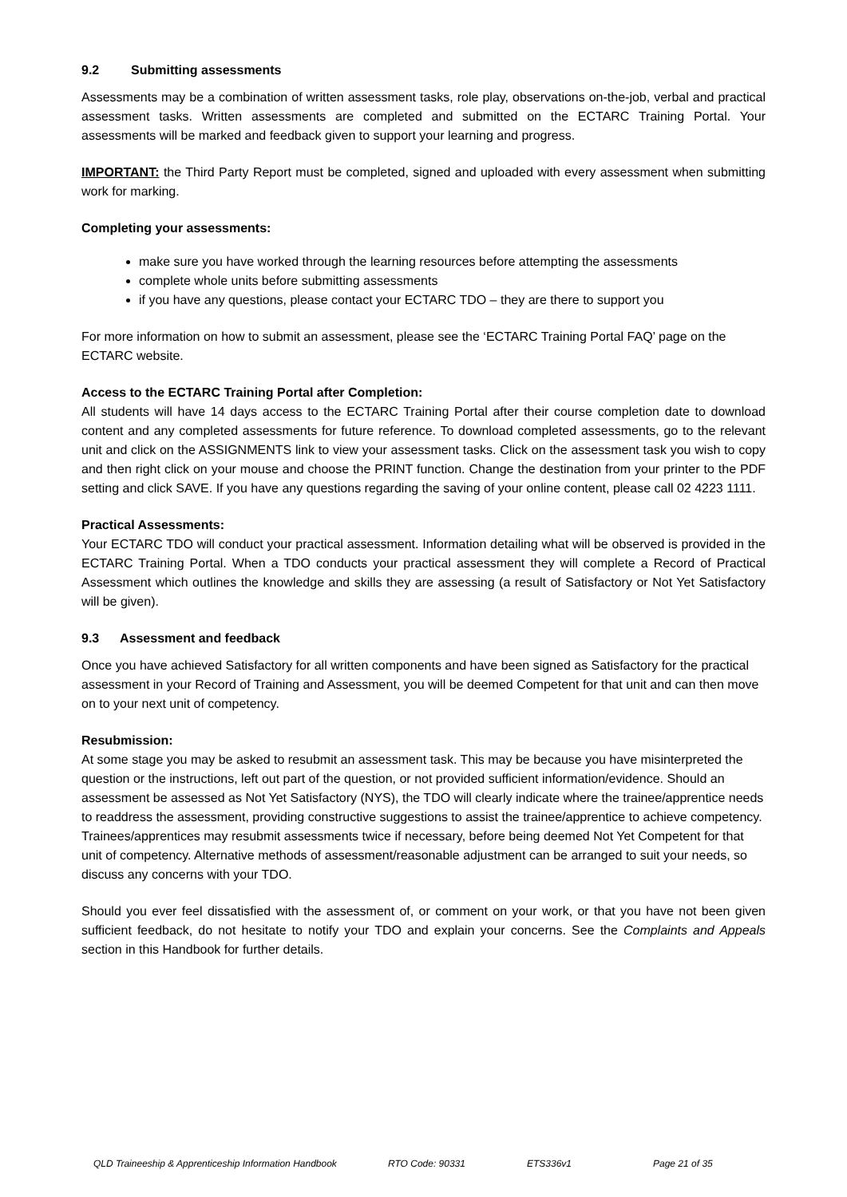9.2 Submitting assessments
Assessments may be a combination of written assessment tasks, role play, observations on-the-job, verbal and practical assessment tasks. Written assessments are completed and submitted on the ECTARC Training Portal. Your assessments will be marked and feedback given to support your learning and progress.
IMPORTANT: the Third Party Report must be completed, signed and uploaded with every assessment when submitting work for marking.
Completing your assessments:
make sure you have worked through the learning resources before attempting the assessments
complete whole units before submitting assessments
if you have any questions, please contact your ECTARC TDO – they are there to support you
For more information on how to submit an assessment, please see the ‘ECTARC Training Portal FAQ’ page on the ECTARC website.
Access to the ECTARC Training Portal after Completion:
All students will have 14 days access to the ECTARC Training Portal after their course completion date to download content and any completed assessments for future reference. To download completed assessments, go to the relevant unit and click on the ASSIGNMENTS link to view your assessment tasks. Click on the assessment task you wish to copy and then right click on your mouse and choose the PRINT function. Change the destination from your printer to the PDF setting and click SAVE. If you have any questions regarding the saving of your online content, please call 02 4223 1111.
Practical Assessments:
Your ECTARC TDO will conduct your practical assessment. Information detailing what will be observed is provided in the ECTARC Training Portal. When a TDO conducts your practical assessment they will complete a Record of Practical Assessment which outlines the knowledge and skills they are assessing (a result of Satisfactory or Not Yet Satisfactory will be given).
9.3 Assessment and feedback
Once you have achieved Satisfactory for all written components and have been signed as Satisfactory for the practical assessment in your Record of Training and Assessment, you will be deemed Competent for that unit and can then move on to your next unit of competency.
Resubmission:
At some stage you may be asked to resubmit an assessment task. This may be because you have misinterpreted the question or the instructions, left out part of the question, or not provided sufficient information/evidence. Should an assessment be assessed as Not Yet Satisfactory (NYS), the TDO will clearly indicate where the trainee/apprentice needs to readdress the assessment, providing constructive suggestions to assist the trainee/apprentice to achieve competency. Trainees/apprentices may resubmit assessments twice if necessary, before being deemed Not Yet Competent for that unit of competency. Alternative methods of assessment/reasonable adjustment can be arranged to suit your needs, so discuss any concerns with your TDO.
Should you ever feel dissatisfied with the assessment of, or comment on your work, or that you have not been given sufficient feedback, do not hesitate to notify your TDO and explain your concerns. See the Complaints and Appeals section in this Handbook for further details.
QLD Traineeship & Apprenticeship Information Handbook RTO Code: 90331 ETS336v1 Page 21 of 35